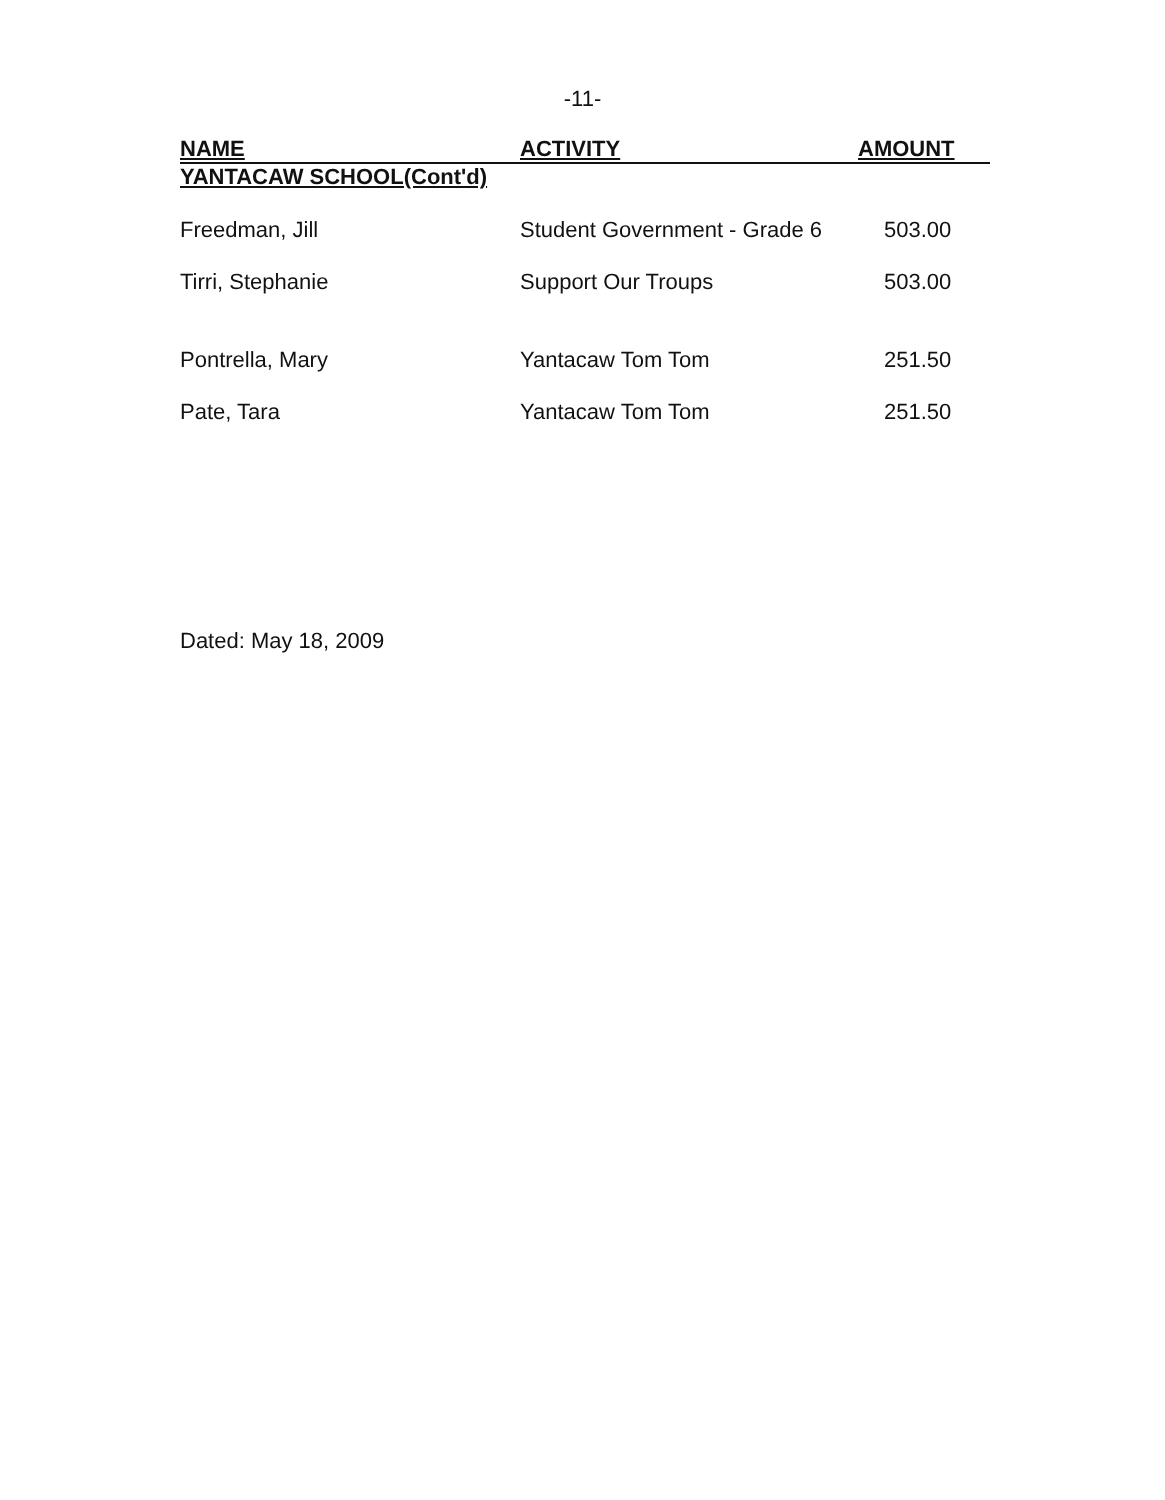-11-
| NAME | ACTIVITY | AMOUNT |
| --- | --- | --- |
| YANTACAW SCHOOL(Cont'd) | | |
| Freedman, Jill | Student Government - Grade 6 | 503.00 |
| Tirri, Stephanie | Support Our Troups | 503.00 |
| Pontrella, Mary | Yantacaw Tom Tom | 251.50 |
| Pate, Tara | Yantacaw Tom Tom | 251.50 |
Dated: May 18, 2009